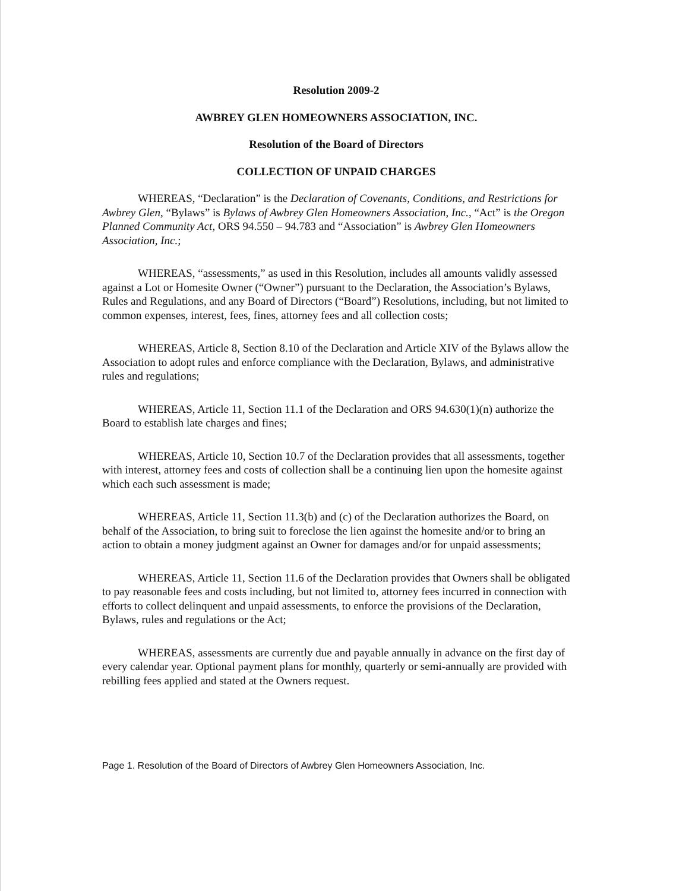Resolution 2009-2
AWBREY GLEN HOMEOWNERS ASSOCIATION, INC.
Resolution of the Board of Directors
COLLECTION OF UNPAID CHARGES
WHEREAS, “Declaration” is the Declaration of Covenants, Conditions, and Restrictions for Awbrey Glen, “Bylaws” is Bylaws of Awbrey Glen Homeowners Association, Inc., “Act” is the Oregon Planned Community Act, ORS 94.550 – 94.783 and “Association” is Awbrey Glen Homeowners Association, Inc.;
WHEREAS, “assessments,” as used in this Resolution, includes all amounts validly assessed against a Lot or Homesite Owner (“Owner”) pursuant to the Declaration, the Association’s Bylaws, Rules and Regulations, and any Board of Directors (“Board”) Resolutions, including, but not limited to common expenses, interest, fees, fines, attorney fees and all collection costs;
WHEREAS, Article 8, Section 8.10 of the Declaration and Article XIV of the Bylaws allow the Association to adopt rules and enforce compliance with the Declaration, Bylaws, and administrative rules and regulations;
WHEREAS, Article 11, Section 11.1 of the Declaration and ORS 94.630(1)(n) authorize the Board to establish late charges and fines;
WHEREAS, Article 10, Section 10.7 of the Declaration provides that all assessments, together with interest, attorney fees and costs of collection shall be a continuing lien upon the homesite against which each such assessment is made;
WHEREAS, Article 11, Section 11.3(b) and (c) of the Declaration authorizes the Board, on behalf of the Association, to bring suit to foreclose the lien against the homesite and/or to bring an action to obtain a money judgment against an Owner for damages and/or for unpaid assessments;
WHEREAS, Article 11, Section 11.6 of the Declaration provides that Owners shall be obligated to pay reasonable fees and costs including, but not limited to, attorney fees incurred in connection with efforts to collect delinquent and unpaid assessments, to enforce the provisions of the Declaration, Bylaws, rules and regulations or the Act;
WHEREAS, assessments are currently due and payable annually in advance on the first day of every calendar year. Optional payment plans for monthly, quarterly or semi-annually are provided with rebilling fees applied and stated at the Owners request.
Page 1. Resolution of the Board of Directors of Awbrey Glen Homeowners Association, Inc.